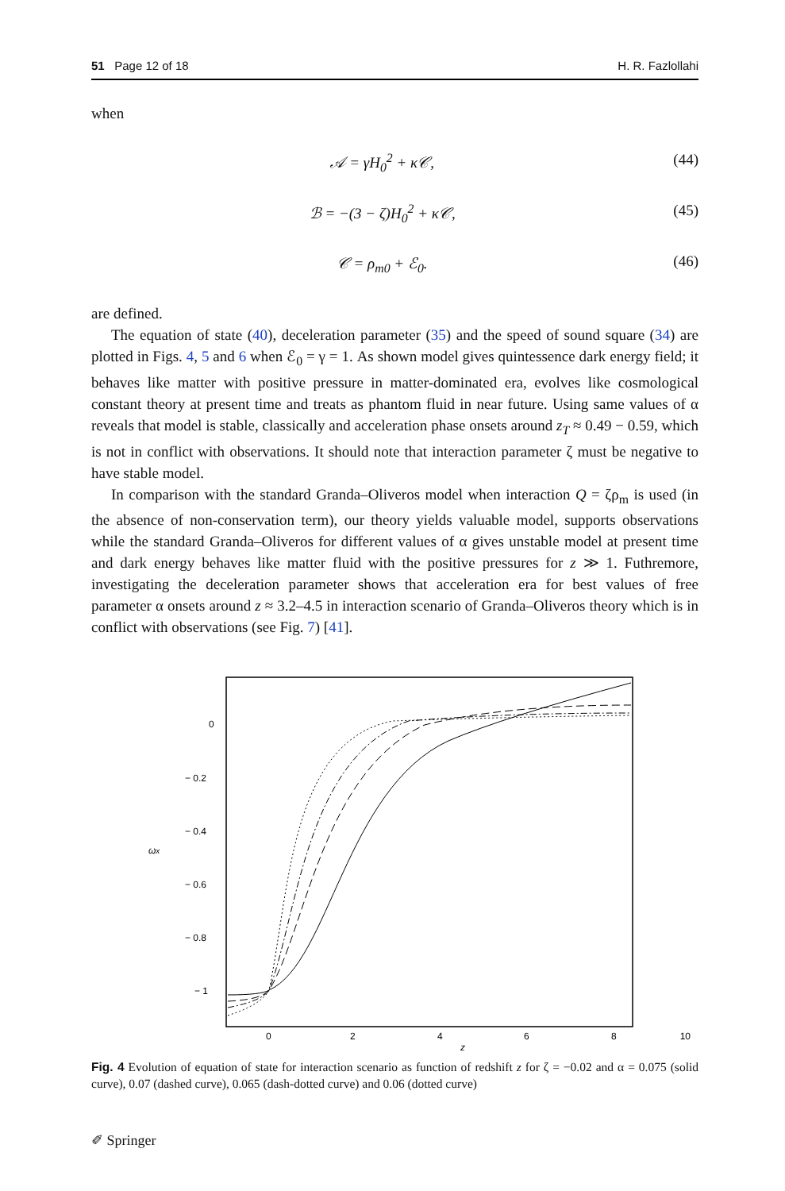51 Page 12 of 18 H. R. Fazlollahi
when
𝒜 = γH<sub>0</sub><sup>2</sup> + κ𝒞, (44)
ℬ = −(3 − ζ)H<sub>0</sub><sup>2</sup> + κ𝒞, (45)
𝒞 = ρ<sub>m0</sub> + ℰ<sub>0</sub>. (46)
are defined.
The equation of state (40), deceleration parameter (35) and the speed of sound square (34) are plotted in Figs. 4, 5 and 6 when ℰ<sub>0</sub> = γ = 1. As shown model gives quintessence dark energy field; it behaves like matter with positive pressure in matter-dominated era, evolves like cosmological constant theory at present time and treats as phantom fluid in near future. Using same values of α reveals that model is stable, classically and acceleration phase onsets around z<sub>T</sub> ≈ 0.49 − 0.59, which is not in conflict with observations. It should note that interaction parameter ζ must be negative to have stable model.
In comparison with the standard Granda–Oliveros model when interaction Q = ζρ<sub>m</sub> is used (in the absence of non-conservation term), our theory yields valuable model, supports observations while the standard Granda–Oliveros for different values of α gives unstable model at present time and dark energy behaves like matter fluid with the positive pressures for z ≫ 1. Futhremore, investigating the deceleration parameter shows that acceleration era for best values of free parameter α onsets around z ≈ 3.2–4.5 in interaction scenario of Granda–Oliveros theory which is in conflict with observations (see Fig. 7) [41].
0
− 0.2
− 0.4
− 0.6
− 0.8
− 1
ωx
0
2
4
6
8
10
z
Fig. 4 Evolution of equation of state for interaction scenario as function of redshift z for ζ = −0.02 and α = 0.075 (solid curve), 0.07 (dashed curve), 0.065 (dash-dotted curve) and 0.06 (dotted curve)
✐ Springer